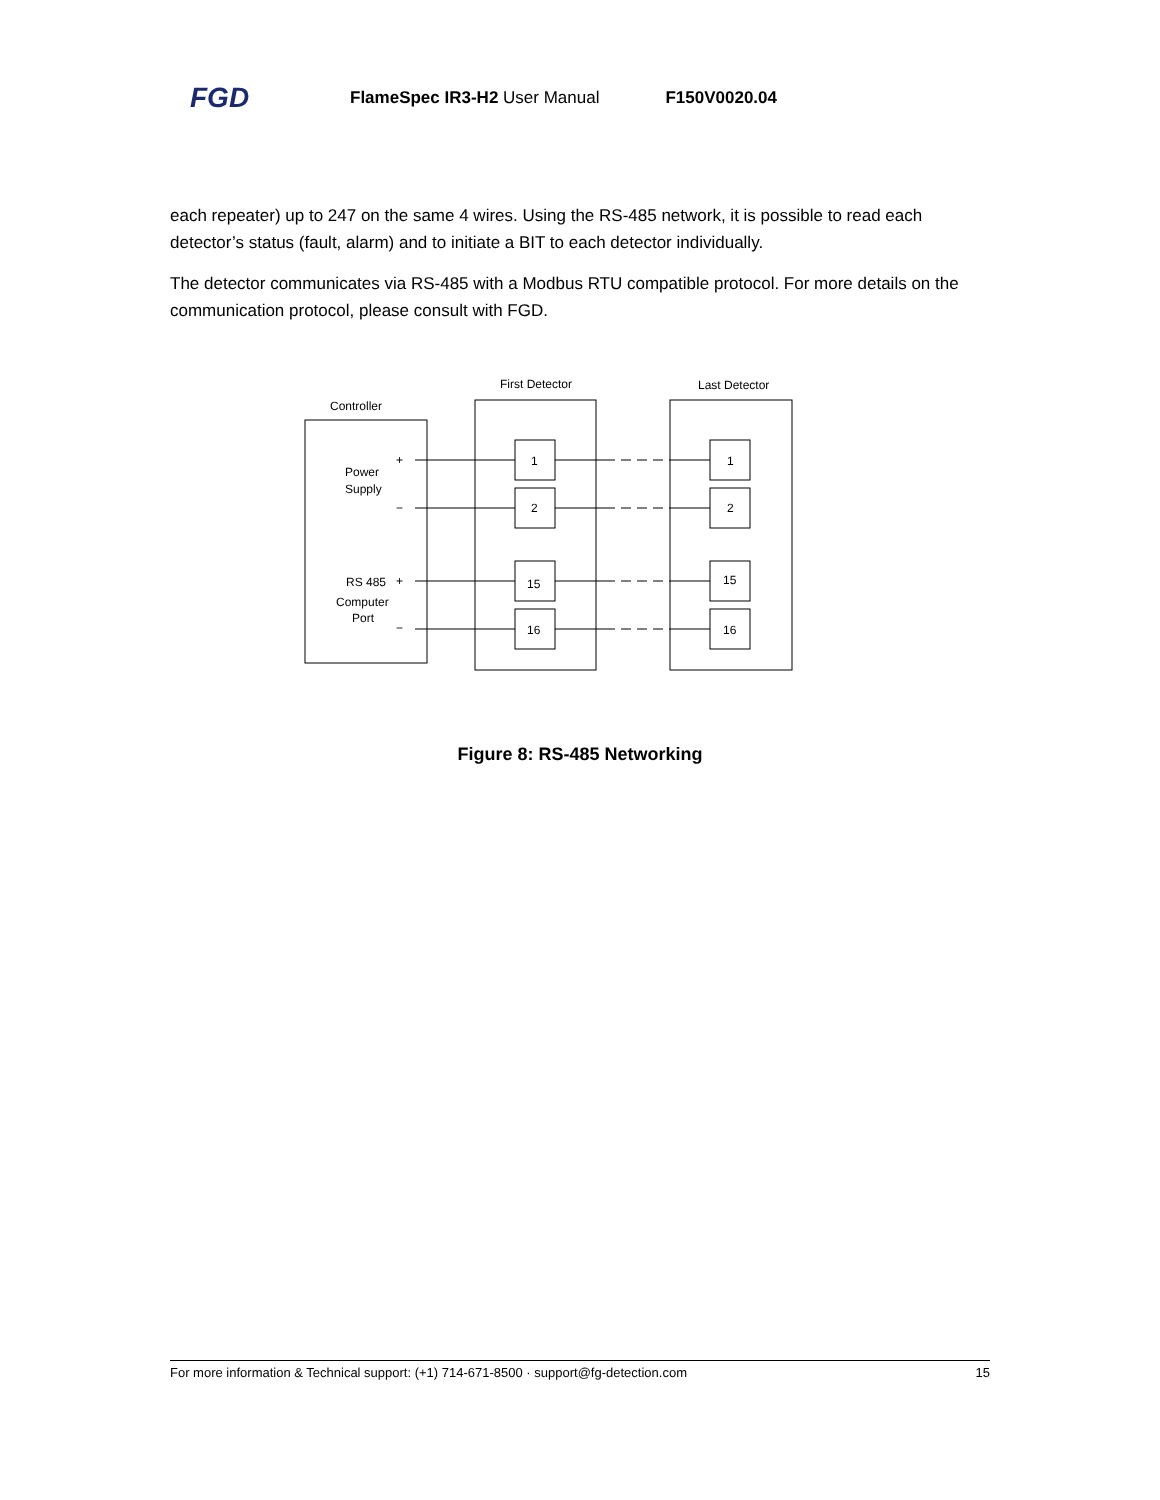FGD FlameSpec IR3-H2 User Manual F150V0020.04
each repeater) up to 247 on the same 4 wires. Using the RS-485 network, it is possible to read each detector’s status (fault, alarm) and to initiate a BIT to each detector individually.
The detector communicates via RS-485 with a Modbus RTU compatible protocol. For more details on the communication protocol, please consult with FGD.
Controller
First Detector
Last Detector
Power
Supply
RS 485
Computer
Port
1
2
15
16
1
2
15
16
+
−
+
−
Figure 8: RS-485 Networking
For more information & Technical support: (+1) 714-671-8500 · support@fg-detection.com 15